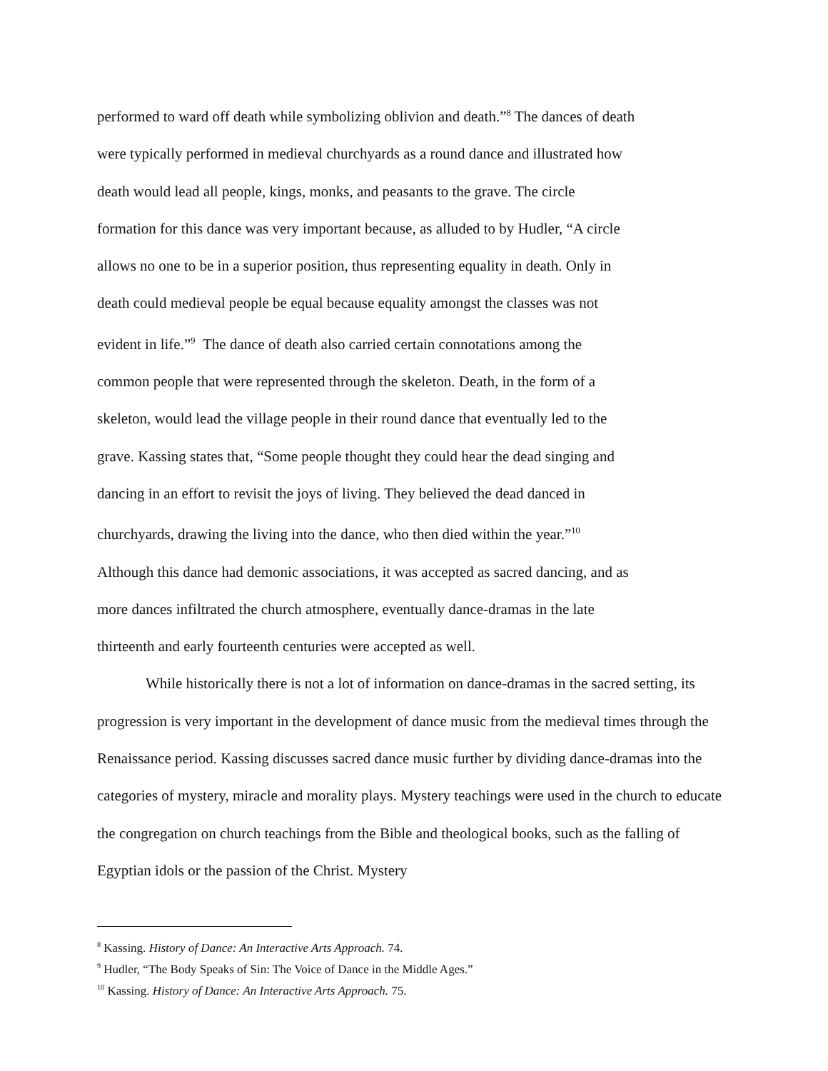performed to ward off death while symbolizing oblivion and death.”<sup>8</sup> The dances of death
were typically performed in medieval churchyards as a round dance and illustrated how
death would lead all people, kings, monks, and peasants to the grave. The circle
formation for this dance was very important because, as alluded to by Hudler, “A circle
allows no one to be in a superior position, thus representing equality in death. Only in
death could medieval people be equal because equality amongst the classes was not
evident in life.”<sup>9</sup> The dance of death also carried certain connotations among the
common people that were represented through the skeleton. Death, in the form of a
skeleton, would lead the village people in their round dance that eventually led to the
grave. Kassing states that, “Some people thought they could hear the dead singing and
dancing in an effort to revisit the joys of living. They believed the dead danced in
churchyards, drawing the living into the dance, who then died within the year.”<sup>10</sup>
Although this dance had demonic associations, it was accepted as sacred dancing, and as
more dances infiltrated the church atmosphere, eventually dance-dramas in the late
thirteenth and early fourteenth centuries were accepted as well.
While historically there is not a lot of information on dance-dramas in the sacred setting, its progression is very important in the development of dance music from the medieval times through the Renaissance period. Kassing discusses sacred dance music further by dividing dance-dramas into the categories of mystery, miracle and morality plays. Mystery teachings were used in the church to educate the congregation on church teachings from the Bible and theological books, such as the falling of Egyptian idols or the passion of the Christ. Mystery
<sup>8</sup> Kassing. History of Dance: An Interactive Arts Approach. 74.
<sup>9</sup> Hudler, “The Body Speaks of Sin: The Voice of Dance in the Middle Ages.”
<sup>10</sup> Kassing. History of Dance: An Interactive Arts Approach. 75.